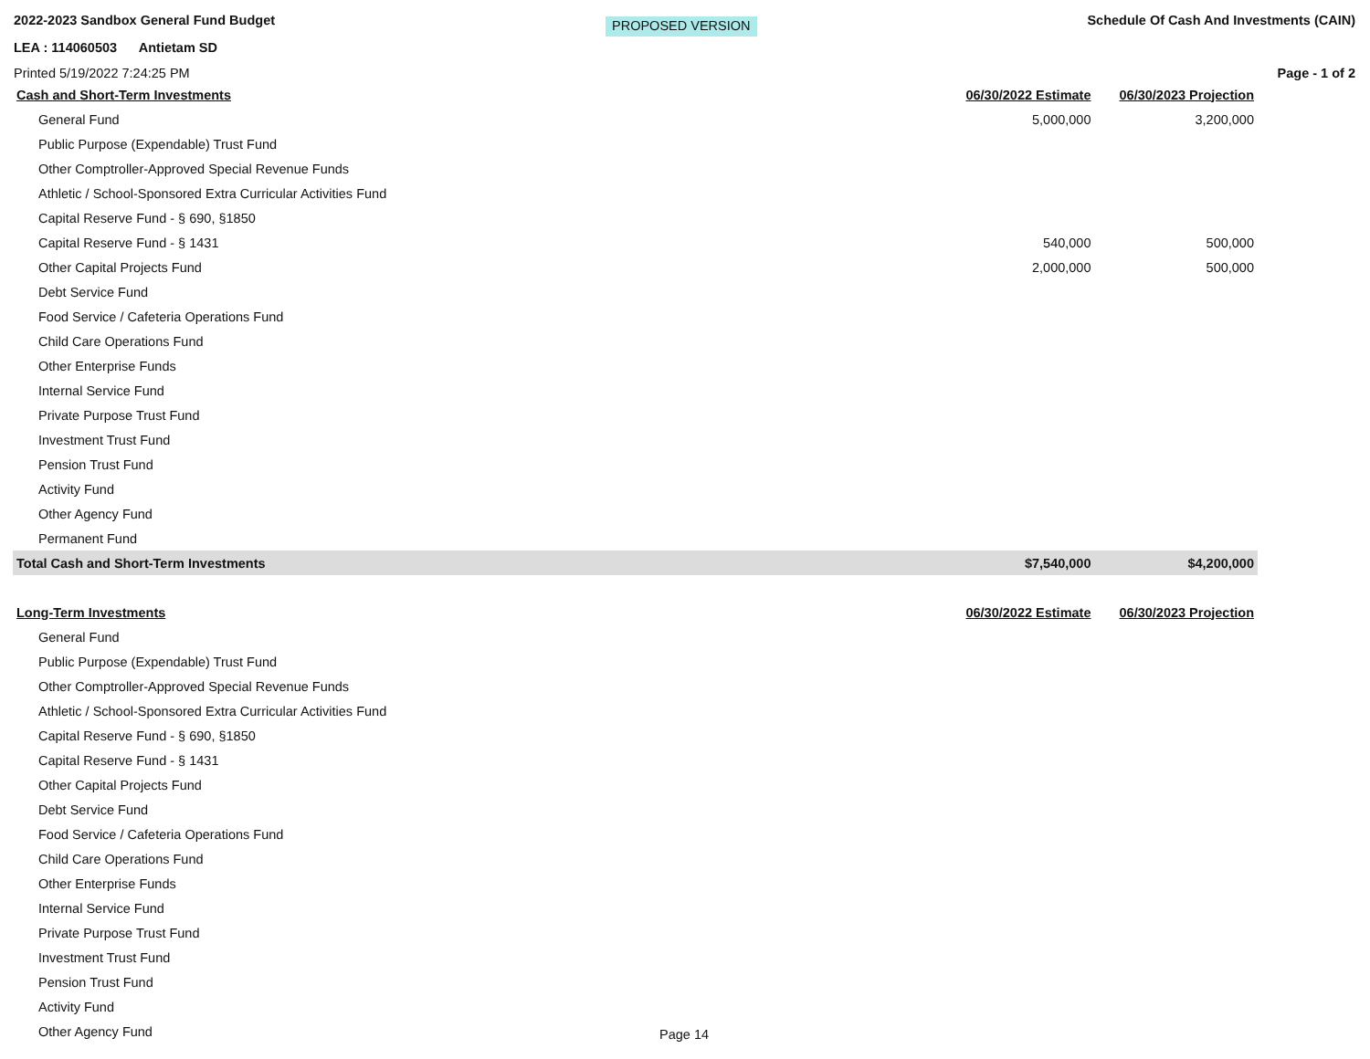2022-2023 Sandbox General Fund Budget PROPOSED VERSION Schedule Of Cash And Investments (CAIN)
LEA : 114060503 Antietam SD
Printed 5/19/2022 7:24:25 PM Page - 1 of 2
| Cash and Short-Term Investments | 06/30/2022 Estimate | 06/30/2023 Projection |
| --- | --- | --- |
| General Fund | 5,000,000 | 3,200,000 |
| Public Purpose (Expendable) Trust Fund | | |
| Other Comptroller-Approved Special Revenue Funds | | |
| Athletic / School-Sponsored Extra Curricular Activities Fund | | |
| Capital Reserve Fund - § 690, §1850 | | |
| Capital Reserve Fund - § 1431 | 540,000 | 500,000 |
| Other Capital Projects Fund | 2,000,000 | 500,000 |
| Debt Service Fund | | |
| Food Service / Cafeteria Operations Fund | | |
| Child Care Operations Fund | | |
| Other Enterprise Funds | | |
| Internal Service Fund | | |
| Private Purpose Trust Fund | | |
| Investment Trust Fund | | |
| Pension Trust Fund | | |
| Activity Fund | | |
| Other Agency Fund | | |
| Permanent Fund | | |
| Total Cash and Short-Term Investments | $7,540,000 | $4,200,000 |
| Long-Term Investments | 06/30/2022 Estimate | 06/30/2023 Projection |
| General Fund | | |
| Public Purpose (Expendable) Trust Fund | | |
| Other Comptroller-Approved Special Revenue Funds | | |
| Athletic / School-Sponsored Extra Curricular Activities Fund | | |
| Capital Reserve Fund - § 690, §1850 | | |
| Capital Reserve Fund - § 1431 | | |
| Other Capital Projects Fund | | |
| Debt Service Fund | | |
| Food Service / Cafeteria Operations Fund | | |
| Child Care Operations Fund | | |
| Other Enterprise Funds | | |
| Internal Service Fund | | |
| Private Purpose Trust Fund | | |
| Investment Trust Fund | | |
| Pension Trust Fund | | |
| Activity Fund | | |
| Other Agency Fund | | |
Page 14